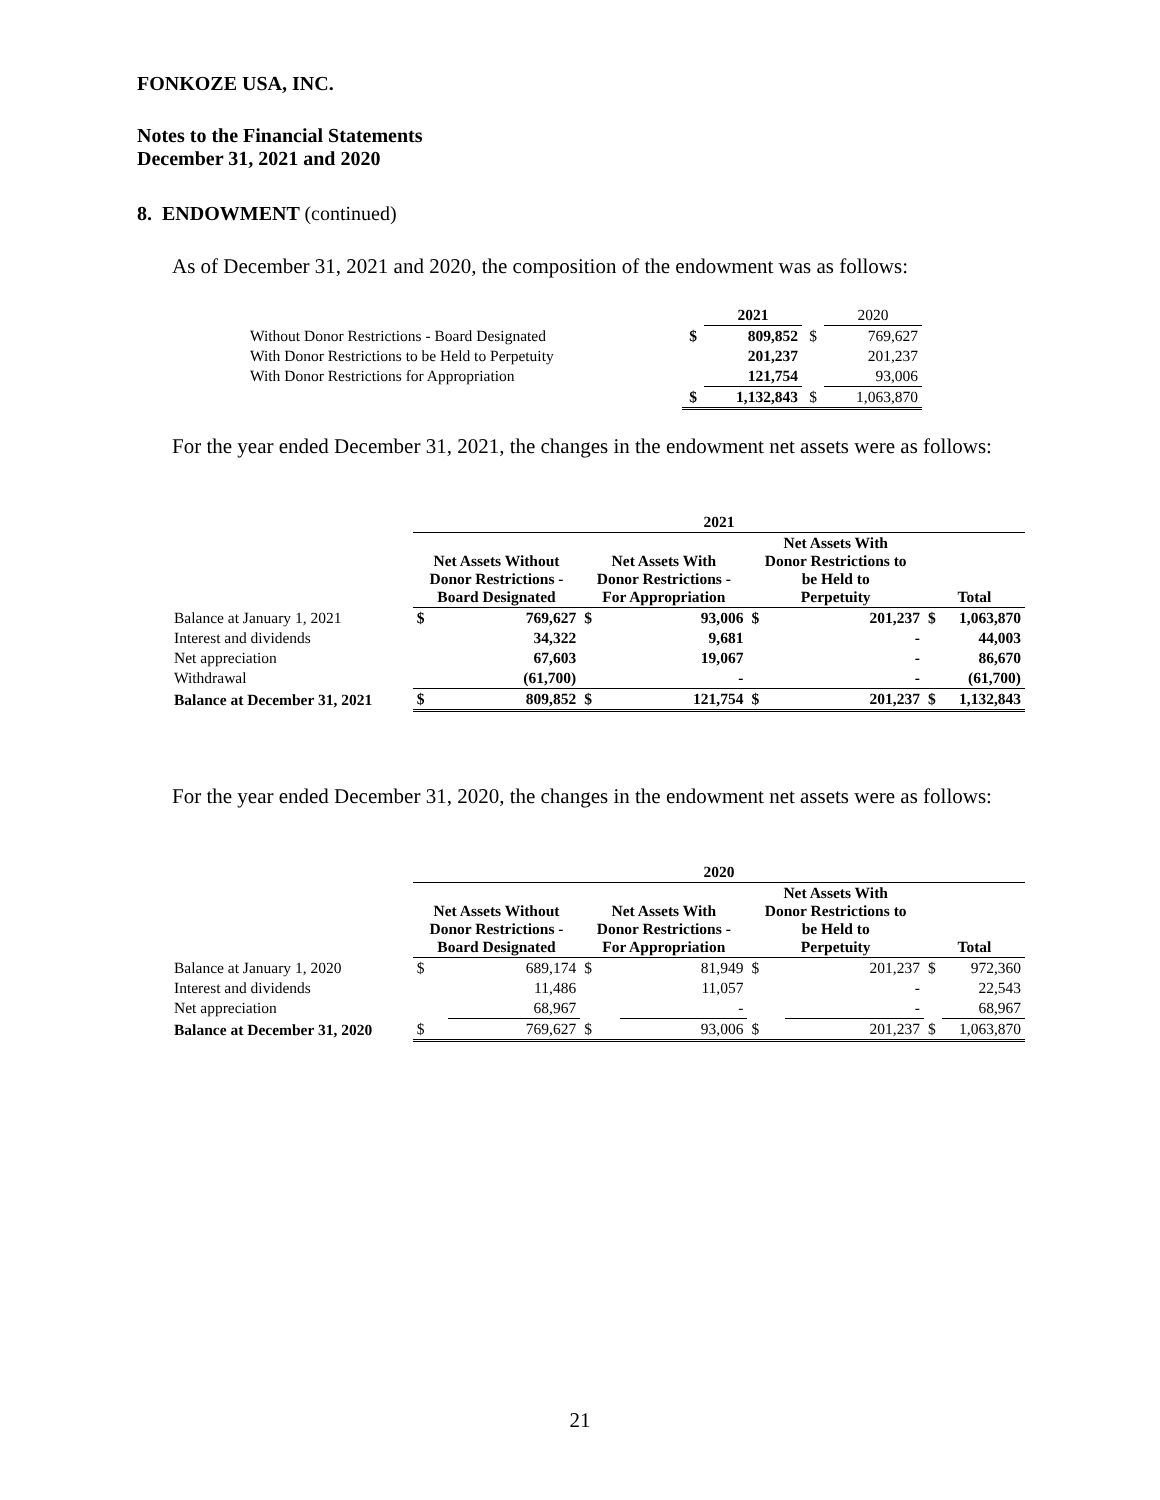FONKOZE USA, INC.
Notes to the Financial Statements
December 31, 2021 and 2020
8. ENDOWMENT (continued)
As of December 31, 2021 and 2020, the composition of the endowment was as follows:
| | | 2021 | | 2020 |
| Without Donor Restrictions - Board Designated | $ | 809,852 | $ | 769,627 |
| With Donor Restrictions to be Held to Perpetuity | | 201,237 | | 201,237 |
| With Donor Restrictions for Appropriation | | 121,754 | | 93,006 |
| | $ | 1,132,843 | $ | 1,063,870 |
For the year ended December 31, 2021, the changes in the endowment net assets were as follows:
| | 2021 | | | | | | | |
| | Net Assets Without Donor Restrictions - Board Designated | | Net Assets With Donor Restrictions - For Appropriation | | Net Assets With Donor Restrictions to be Held to Perpetuity | | Total | |
| Balance at January 1, 2021 | $ | 769,627 | $ | 93,006 | $ | 201,237 | $ | 1,063,870 |
| Interest and dividends | | 34,322 | | 9,681 | | - | | 44,003 |
| Net appreciation | | 67,603 | | 19,067 | | - | | 86,670 |
| Withdrawal | | (61,700) | | - | | - | | (61,700) |
| Balance at December 31, 2021 | $ | 809,852 | $ | 121,754 | $ | 201,237 | $ | 1,132,843 |
For the year ended December 31, 2020, the changes in the endowment net assets were as follows:
| | 2020 | | | | | | | |
| | Net Assets Without Donor Restrictions - Board Designated | | Net Assets With Donor Restrictions - For Appropriation | | Net Assets With Donor Restrictions to be Held to Perpetuity | | Total | |
| Balance at January 1, 2020 | $ | 689,174 | $ | 81,949 | $ | 201,237 | $ | 972,360 |
| Interest and dividends | | 11,486 | | 11,057 | | - | | 22,543 |
| Net appreciation | | 68,967 | | - | | - | | 68,967 |
| Balance at December 31, 2020 | $ | 769,627 | $ | 93,006 | $ | 201,237 | $ | 1,063,870 |
21